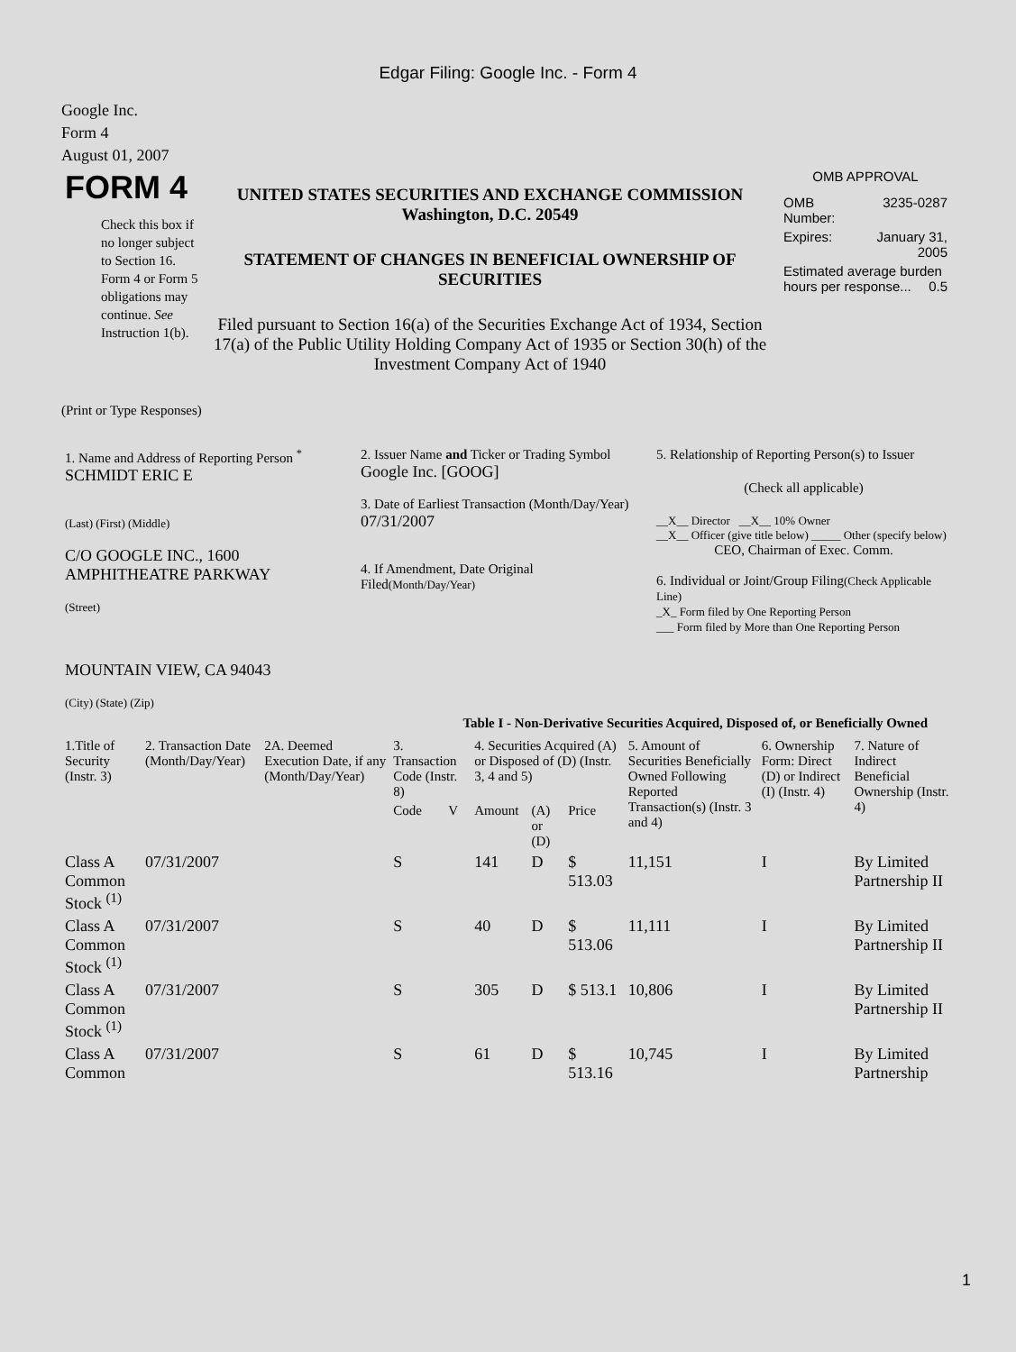Edgar Filing: Google Inc. - Form 4
Google Inc.
Form 4
August 01, 2007
| FORM 4 Check this box if no longer subject to Section 16. Form 4 or Form 5 obligations may continue. See Instruction 1(b). | UNITED STATES SECURITIES AND EXCHANGE COMMISSION Washington, D.C. 20549 STATEMENT OF CHANGES IN BENEFICIAL OWNERSHIP OF SECURITIES Filed pursuant to Section 16(a) of the Securities Exchange Act of 1934, Section 17(a) of the Public Utility Holding Company Act of 1935 or Section 30(h) of the Investment Company Act of 1940 | OMB APPROVAL / OMB Number: / 3235-0287 / / Expires: / January 31, 2005 / / Estimated average burden hours per response... 0.5 / / |
(Print or Type Responses)
| 1. Name and Address of Reporting Person <sup>*</sup> SCHMIDT ERIC E (Last) (First) (Middle) C/O GOOGLE INC., 1600 AMPHITHEATRE PARKWAY (Street) MOUNTAIN VIEW, CA 94043 (City) (State) (Zip) | 2. Issuer Name and Ticker or Trading Symbol Google Inc. [GOOG] 3. Date of Earliest Transaction (Month/Day/Year) 07/31/2007 4. If Amendment, Date Original Filed (Month/Day/Year) | 5. Relationship of Reporting Person(s) to Issuer (Check all applicable) __X__ Director __X__ 10% Owner __X__ Officer (give title below) _____ Other (specify below) CEO, Chairman of Exec. Comm. 6. Individual or Joint/Group Filing (Check Applicable Line) _X_ Form filed by One Reporting Person ___ Form filed by More than One Reporting Person |
Table I - Non-Derivative Securities Acquired, Disposed of, or Beneficially Owned
| 1.Title of Security (Instr. 3) | 2. Transaction Date (Month/Day/Year) | 2A. Deemed Execution Date, if any (Month/Day/Year) | 3. Transaction Code (Instr. 8) | | 4. Securities Acquired (A) or Disposed of (D) (Instr. 3, 4 and 5) | | | 5. Amount of Securities Beneficially Owned Following Reported Transaction(s) (Instr. 3 and 4) | 6. Ownership Form: Direct (D) or Indirect (I) (Instr. 4) | 7. Nature of Indirect Beneficial Ownership (Instr. 4) |
| --- | --- | --- | --- | --- | --- | --- | --- | --- | --- | --- |
| | | | Code | V | Amount | (A) or (D) | Price | | | |
| Class A Common Stock <sup>(1)</sup> | 07/31/2007 | | S | | 141 | D | $ 513.03 | 11,151 | I | By Limited Partnership II |
| Class A Common Stock <sup>(1)</sup> | 07/31/2007 | | S | | 40 | D | $ 513.06 | 11,111 | I | By Limited Partnership II |
| Class A Common Stock <sup>(1)</sup> | 07/31/2007 | | S | | 305 | D | $ 513.1 | 10,806 | I | By Limited Partnership II |
| Class A Common | 07/31/2007 | | S | | 61 | D | $ 513.16 | 10,745 | I | By Limited Partnership |
1